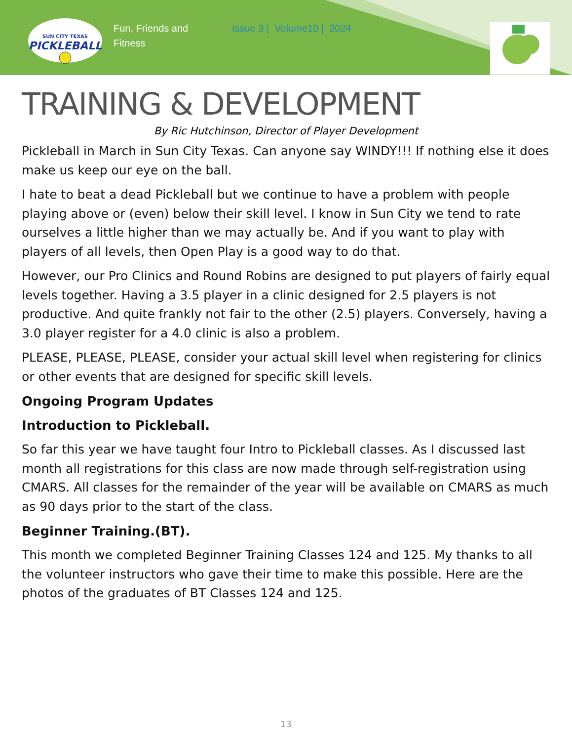SUN CITY TEXAS
PICKLEBALL
Fun, Friends and Fitness
Issue 3 | Volume10 | 2024
TRAINING & DEVELOPMENT
By Ric Hutchinson, Director of Player Development
Pickleball in March in Sun City Texas. Can anyone say WINDY!!! If nothing else it does make us keep our eye on the ball.
I hate to beat a dead Pickleball but we continue to have a problem with people playing above or (even) below their skill level. I know in Sun City we tend to rate ourselves a little higher than we may actually be. And if you want to play with players of all levels, then Open Play is a good way to do that.
However, our Pro Clinics and Round Robins are designed to put players of fairly equal levels together. Having a 3.5 player in a clinic designed for 2.5 players is not productive. And quite frankly not fair to the other (2.5) players. Conversely, having a 3.0 player register for a 4.0 clinic is also a problem.
PLEASE, PLEASE, PLEASE, consider your actual skill level when registering for clinics or other events that are designed for specific skill levels.
Ongoing Program Updates
Introduction to Pickleball.
So far this year we have taught four Intro to Pickleball classes. As I discussed last month all registrations for this class are now made through self-registration using CMARS. All classes for the remainder of the year will be available on CMARS as much as 90 days prior to the start of the class.
Beginner Training.(BT).
This month we completed Beginner Training Classes 124 and 125. My thanks to all the volunteer instructors who gave their time to make this possible. Here are the photos of the graduates of BT Classes 124 and 125.
13